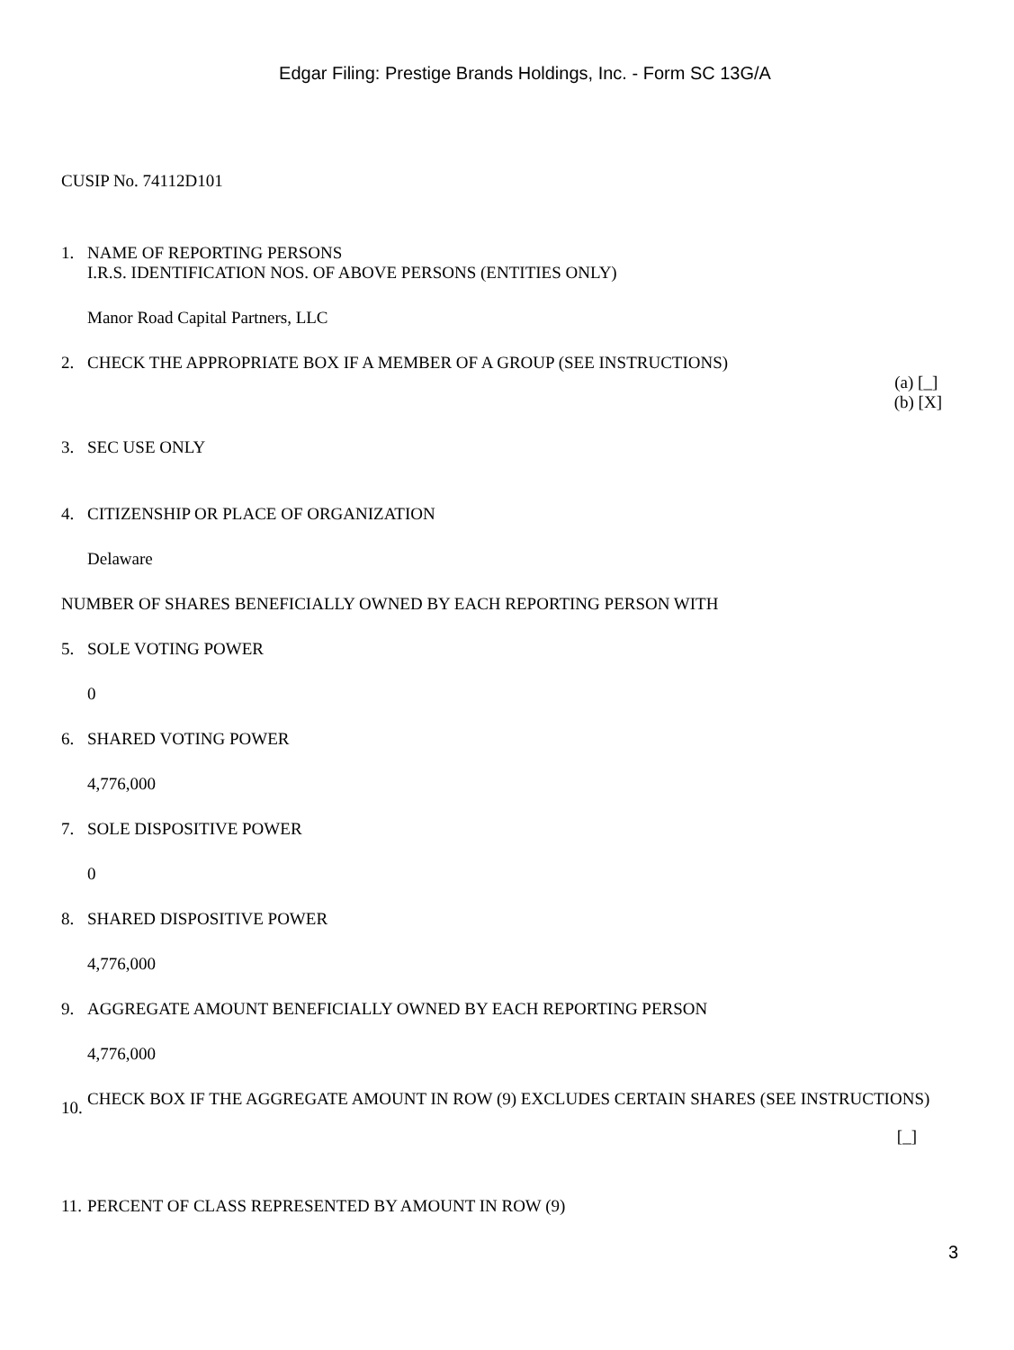Edgar Filing: Prestige Brands Holdings, Inc. - Form SC 13G/A
CUSIP No. 74112D101
1. NAME OF REPORTING PERSONS
I.R.S. IDENTIFICATION NOS. OF ABOVE PERSONS (ENTITIES ONLY)
Manor Road Capital Partners, LLC
2. CHECK THE APPROPRIATE BOX IF A MEMBER OF A GROUP (SEE INSTRUCTIONS)
(a) [_]
(b) [X]
3. SEC USE ONLY
4. CITIZENSHIP OR PLACE OF ORGANIZATION
Delaware
NUMBER OF SHARES BENEFICIALLY OWNED BY EACH REPORTING PERSON WITH
5. SOLE VOTING POWER
0
6. SHARED VOTING POWER
4,776,000
7. SOLE DISPOSITIVE POWER
0
8. SHARED DISPOSITIVE POWER
4,776,000
9. AGGREGATE AMOUNT BENEFICIALLY OWNED BY EACH REPORTING PERSON
4,776,000
10. CHECK BOX IF THE AGGREGATE AMOUNT IN ROW (9) EXCLUDES CERTAIN SHARES (SEE INSTRUCTIONS)
[_]
11. PERCENT OF CLASS REPRESENTED BY AMOUNT IN ROW (9)
3